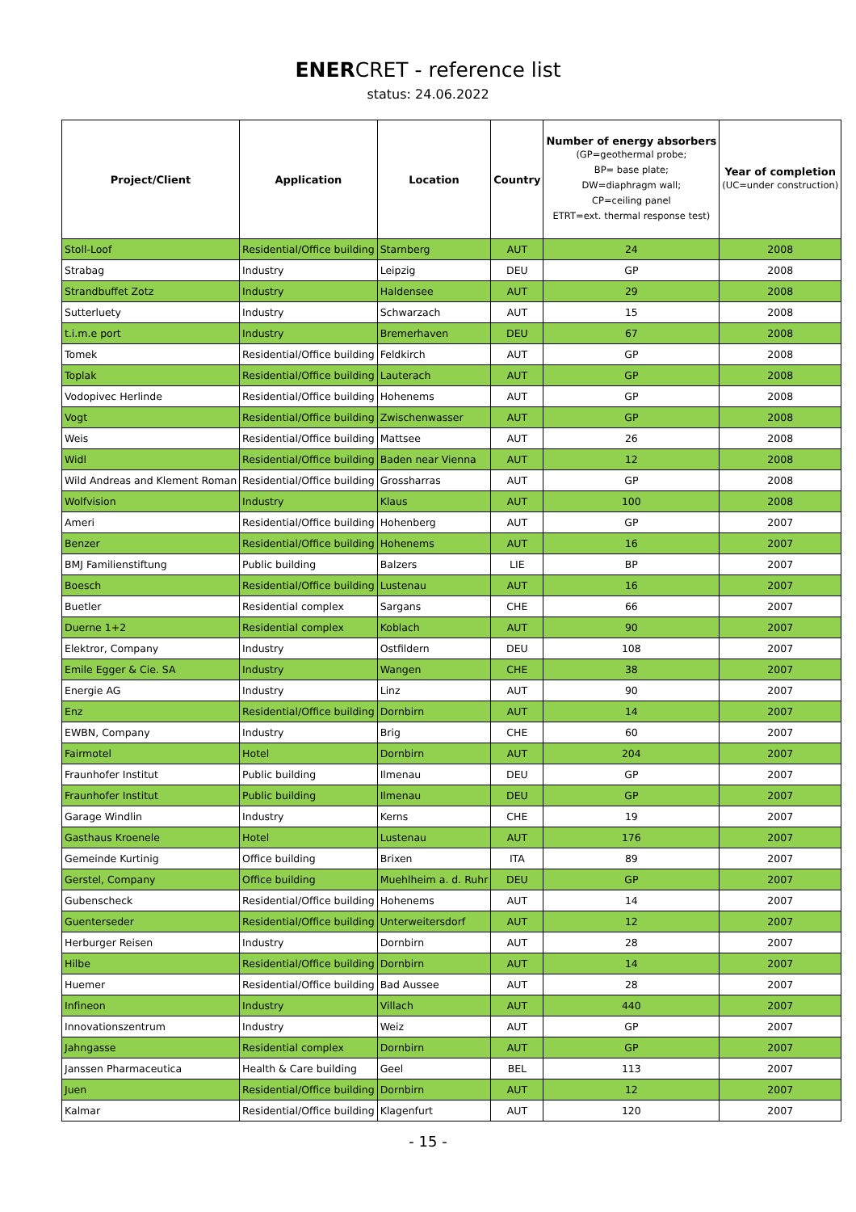ENERCRET - reference list
status: 24.06.2022
| Project/Client | Application | Location | Country | Number of energy absorbers (GP=geothermal probe; BP= base plate; DW=diaphragm wall; CP=ceiling panel ETRT=ext. thermal response test) | Year of completion (UC=under construction) |
| --- | --- | --- | --- | --- | --- |
| Stoll-Loof | Residential/Office building | Starnberg | AUT | 24 | 2008 |
| Strabag | Industry | Leipzig | DEU | GP | 2008 |
| Strandbuffet Zotz | Industry | Haldensee | AUT | 29 | 2008 |
| Sutterluety | Industry | Schwarzach | AUT | 15 | 2008 |
| t.i.m.e port | Industry | Bremerhaven | DEU | 67 | 2008 |
| Tomek | Residential/Office building | Feldkirch | AUT | GP | 2008 |
| Toplak | Residential/Office building | Lauterach | AUT | GP | 2008 |
| Vodopivec Herlinde | Residential/Office building | Hohenems | AUT | GP | 2008 |
| Vogt | Residential/Office building | Zwischenwasser | AUT | GP | 2008 |
| Weis | Residential/Office building | Mattsee | AUT | 26 | 2008 |
| Widl | Residential/Office building | Baden near Vienna | AUT | 12 | 2008 |
| Wild Andreas and Klement Roman | Residential/Office building | Grossharras | AUT | GP | 2008 |
| Wolfvision | Industry | Klaus | AUT | 100 | 2008 |
| Ameri | Residential/Office building | Hohenberg | AUT | GP | 2007 |
| Benzer | Residential/Office building | Hohenems | AUT | 16 | 2007 |
| BMJ Familienstiftung | Public building | Balzers | LIE | BP | 2007 |
| Boesch | Residential/Office building | Lustenau | AUT | 16 | 2007 |
| Buetler | Residential complex | Sargans | CHE | 66 | 2007 |
| Duerne 1+2 | Residential complex | Koblach | AUT | 90 | 2007 |
| Elektror, Company | Industry | Ostfildern | DEU | 108 | 2007 |
| Emile Egger & Cie. SA | Industry | Wangen | CHE | 38 | 2007 |
| Energie AG | Industry | Linz | AUT | 90 | 2007 |
| Enz | Residential/Office building | Dornbirn | AUT | 14 | 2007 |
| EWBN, Company | Industry | Brig | CHE | 60 | 2007 |
| Fairmotel | Hotel | Dornbirn | AUT | 204 | 2007 |
| Fraunhofer Institut | Public building | Ilmenau | DEU | GP | 2007 |
| Fraunhofer Institut | Public building | Ilmenau | DEU | GP | 2007 |
| Garage Windlin | Industry | Kerns | CHE | 19 | 2007 |
| Gasthaus Kroenele | Hotel | Lustenau | AUT | 176 | 2007 |
| Gemeinde Kurtinig | Office building | Brixen | ITA | 89 | 2007 |
| Gerstel, Company | Office building | Muehlheim a. d. Ruhr | DEU | GP | 2007 |
| Gubenscheck | Residential/Office building | Hohenems | AUT | 14 | 2007 |
| Guenterseder | Residential/Office building | Unterweitersdorf | AUT | 12 | 2007 |
| Herburger Reisen | Industry | Dornbirn | AUT | 28 | 2007 |
| Hilbe | Residential/Office building | Dornbirn | AUT | 14 | 2007 |
| Huemer | Residential/Office building | Bad Aussee | AUT | 28 | 2007 |
| Infineon | Industry | Villach | AUT | 440 | 2007 |
| Innovationszentrum | Industry | Weiz | AUT | GP | 2007 |
| Jahngasse | Residential complex | Dornbirn | AUT | GP | 2007 |
| Janssen Pharmaceutica | Health & Care building | Geel | BEL | 113 | 2007 |
| Juen | Residential/Office building | Dornbirn | AUT | 12 | 2007 |
| Kalmar | Residential/Office building | Klagenfurt | AUT | 120 | 2007 |
- 15 -